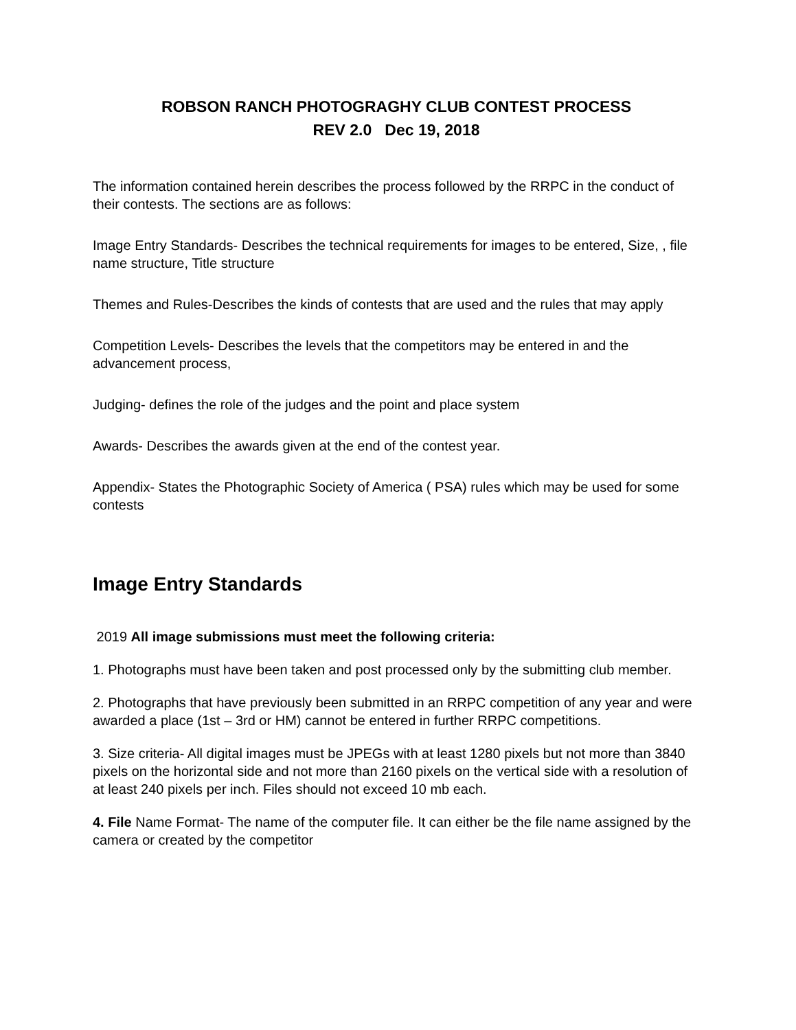ROBSON RANCH PHOTOGRAGHY CLUB CONTEST PROCESS
REV 2.0 Dec 19, 2018
The information contained herein describes the process followed by the RRPC in the conduct of their contests. The sections are as follows:
Image Entry Standards- Describes the technical requirements for images to be entered, Size, , file name structure, Title structure
Themes and Rules-Describes the kinds of contests that are used and the rules that may apply
Competition Levels- Describes the levels that the competitors may be entered in and the advancement process,
Judging- defines the role of the judges and the point and place system
Awards- Describes the awards given at the end of the contest year.
Appendix- States the Photographic Society of America ( PSA) rules which may be used for some contests
Image Entry Standards
2019 All image submissions must meet the following criteria:
1. Photographs must have been taken and post processed only by the submitting club member.
2. Photographs that have previously been submitted in an RRPC competition of any year and were awarded a place (1st – 3rd or HM) cannot be entered in further RRPC competitions.
3. Size criteria- All digital images must be JPEGs with at least 1280 pixels but not more than 3840 pixels on the horizontal side and not more than 2160 pixels on the vertical side with a resolution of at least 240 pixels per inch. Files should not exceed 10 mb each.
4. File Name Format- The name of the computer file. It can either be the file name assigned by the camera or created by the competitor